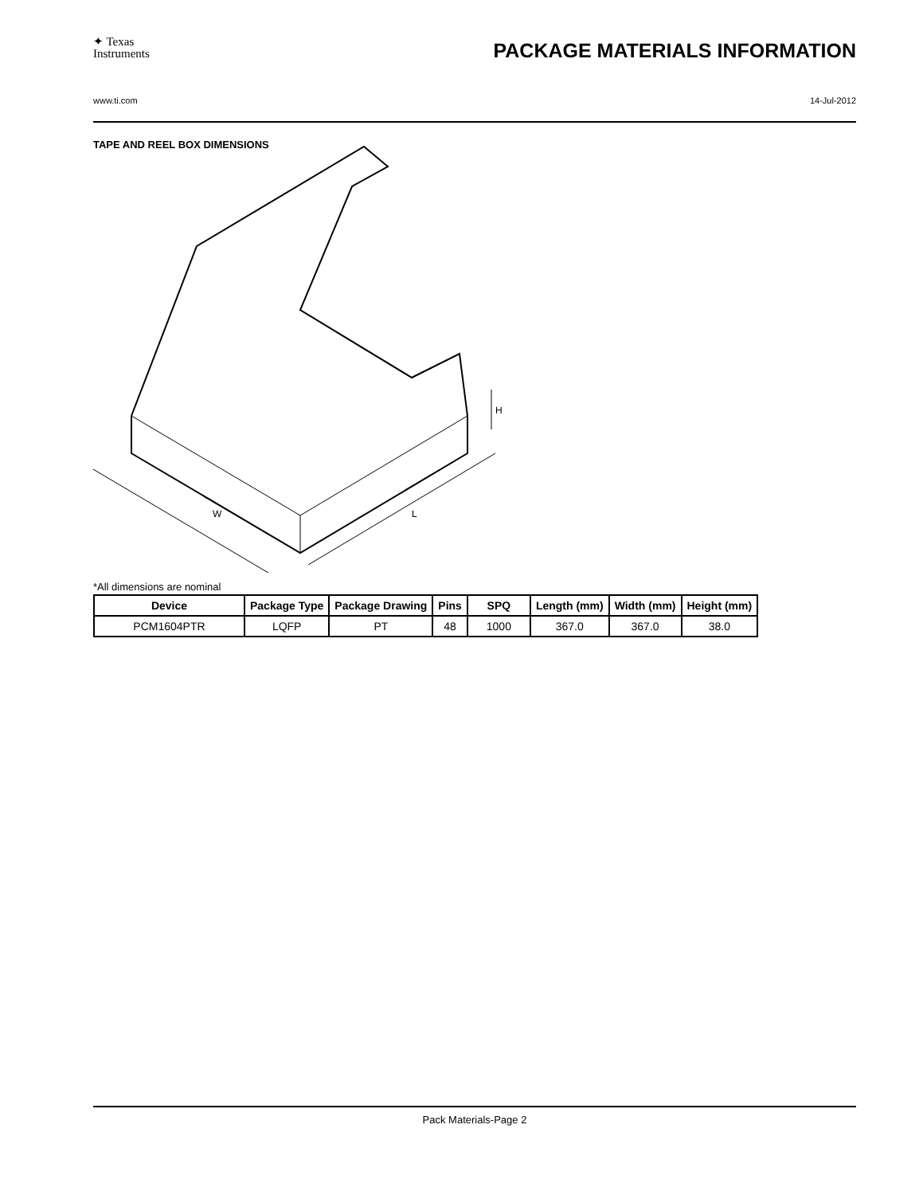✦ Texas
Instruments
PACKAGE MATERIALS INFORMATION
www.ti.com 14-Jul-2012
TAPE AND REEL BOX DIMENSIONS
W
L
H
*All dimensions are nominal
| Device | Package Type | Package Drawing | Pins | SPQ | Length (mm) | Width (mm) | Height (mm) |
| --- | --- | --- | --- | --- | --- | --- | --- |
| PCM1604PTR | LQFP | PT | 48 | 1000 | 367.0 | 367.0 | 38.0 |
Pack Materials-Page 2